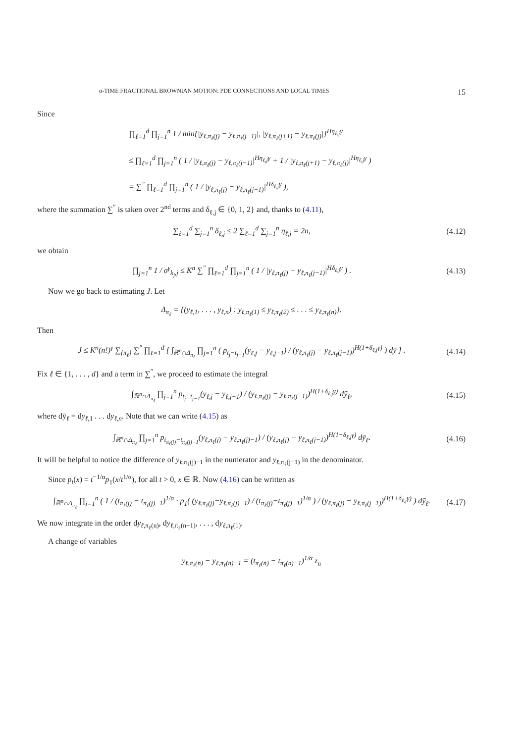α-TIME FRACTIONAL BROWNIAN MOTION: PDE CONNECTIONS AND LOCAL TIMES 15
Since
∏<sub>ℓ=1</sub><sup>d</sup> ∏<sub>j=1</sub><sup>n</sup> 1 / min{|y<sub>ℓ,π<sub>ℓ</sub>(j)</sub> − y<sub>ℓ,π<sub>ℓ</sub>(j−1)</sub>|, |y<sub>ℓ,π<sub>ℓ</sub>(j+1)</sub> − y<sub>ℓ,π<sub>ℓ</sub>(j)</sub>|}<sup>Hη<sub>ℓ,j</sub>γ</sup>
≤ ∏<sub>ℓ=1</sub><sup>d</sup> ∏<sub>j=1</sub><sup>n</sup> ( 1 / |y<sub>ℓ,π<sub>ℓ</sub>(j)</sub> − y<sub>ℓ,π<sub>ℓ</sub>(j−1)</sub>|<sup>Hη<sub>ℓ,j</sub>γ</sup> + 1 / |y<sub>ℓ,π<sub>ℓ</sub>(j+1)</sub> − y<sub>ℓ,π<sub>ℓ</sub>(j)</sub>|<sup>Hη<sub>ℓ,j</sub>γ</sup> )
= ∑<sup>″</sup> ∏<sub>ℓ=1</sub><sup>d</sup> ∏<sub>j=1</sub><sup>n</sup> ( 1 / |y<sub>ℓ,π<sub>ℓ</sub>(j)</sub> − y<sub>ℓ,π<sub>ℓ</sub>(j−1)</sub>|<sup>Hδ<sub>ℓ,j</sub>γ</sup> ),
where the summation ∑<sup>″</sup> is taken over 2<sup>nd</sup> terms and δ<sub>ℓ,j</sub> ∈ {0, 1, 2} and, thanks to (4.11),
∑<sub>ℓ=1</sub><sup>d</sup> ∑<sub>j=1</sub><sup>n</sup> δ<sub>ℓ,j</sub> ≤ 2 ∑<sub>ℓ=1</sub><sup>d</sup> ∑<sub>j=1</sub><sup>n</sup> η<sub>ℓ,j</sub> = 2n, (4.12)
we obtain
∏<sub>j=1</sub><sup>n</sup> 1 / σ<sup>γ</sup><sub>k<sub>j</sub>,j</sub> ≤ K<sup>n</sup> ∑<sup>″</sup> ∏<sub>ℓ=1</sub><sup>d</sup> ∏<sub>j=1</sub><sup>n</sup> ( 1 / |y<sub>ℓ,π<sub>ℓ</sub>(j)</sub> − y<sub>ℓ,π<sub>ℓ</sub>(j−1)</sub>|<sup>Hδ<sub>ℓ,j</sub>γ</sup> ) . (4.13)
Now we go back to estimating J. Let
Δ<sub>π<sub>ℓ</sub></sub> = {(y<sub>ℓ,1</sub>, . . . , y<sub>ℓ,n</sub>) : y<sub>ℓ,π<sub>ℓ</sub>(1)</sub> ≤ y<sub>ℓ,π<sub>ℓ</sub>(2)</sub> ≤ . . . ≤ y<sub>ℓ,π<sub>ℓ</sub>(n)</sub>}.
Then
J ≤ K<sup>n</sup>(n!)<sup>γ</sup> ∑<sub>{π<sub>ℓ</sub>}</sub> ∑<sup>″</sup> ∏<sub>ℓ=1</sub><sup>d</sup> [ ∫<sub>ℝ<sup>n</sup>∩Δ<sub>π<sub>ℓ</sub></sub></sub> ∏<sub>j=1</sub><sup>n</sup> ( p<sub>t<sub>j</sub>−t<sub>j−1</sub></sub>(y<sub>ℓ,j</sub> − y<sub>ℓ,j−1</sub>) / (y<sub>ℓ,π<sub>ℓ</sub>(j)</sub> − y<sub>ℓ,π<sub>ℓ</sub>(j−1)</sub>)<sup>H(1+δ<sub>ℓ,j</sub>γ)</sup> ) dȳ ] . (4.14)
Fix ℓ ∈ {1, . . . , d} and a term in ∑<sup>″</sup>, we proceed to estimate the integral
∫<sub>ℝ<sup>n</sup>∩Δ<sub>π<sub>ℓ</sub></sub></sub> ∏<sub>j=1</sub><sup>n</sup> p<sub>t<sub>j</sub>−t<sub>j−1</sub></sub>(y<sub>ℓ,j</sub> − y<sub>ℓ,j−1</sub>) / (y<sub>ℓ,π<sub>ℓ</sub>(j)</sub> − y<sub>ℓ,π<sub>ℓ</sub>(j−1)</sub>)<sup>H(1+δ<sub>ℓ,j</sub>γ)</sup> dȳ<sub>ℓ</sub>, (4.15)
where dȳ<sub>ℓ</sub> = dy<sub>ℓ,1</sub> . . . dy<sub>ℓ,n</sub>. Note that we can write (4.15) as
∫<sub>ℝ<sup>n</sup>∩Δ<sub>π<sub>ℓ</sub></sub></sub> ∏<sub>j=1</sub><sup>n</sup> p<sub>t<sub>π<sub>ℓ</sub>(j)</sub>−t<sub>π<sub>ℓ</sub>(j)−1</sub></sub>(y<sub>ℓ,π<sub>ℓ</sub>(j)</sub> − y<sub>ℓ,π<sub>ℓ</sub>(j)−1</sub>) / (y<sub>ℓ,π<sub>ℓ</sub>(j)</sub> − y<sub>ℓ,π<sub>ℓ</sub>(j−1)</sub>)<sup>H(1+δ<sub>ℓ,j</sub>γ)</sup> dȳ<sub>ℓ</sub>. (4.16)
It will be helpful to notice the difference of y<sub>ℓ,π<sub>ℓ</sub>(j)−1</sub> in the numerator and y<sub>ℓ,π<sub>ℓ</sub>(j−1)</sub> in the denominator.
Since p<sub>t</sub>(x) = t<sup>−1/α</sup>p<sub>1</sub>(x/t<sup>1/α</sup>), for all t > 0, x ∈ ℝ. Now (4.16) can be written as
∫<sub>ℝ<sup>n</sup>∩Δ<sub>π<sub>ℓ</sub></sub></sub> ∏<sub>j=1</sub><sup>n</sup> ( 1 / (t<sub>π<sub>ℓ</sub>(j)</sub> − t<sub>π<sub>ℓ</sub>(j)−1</sub>)<sup>1/α</sup> · p<sub>1</sub>( (y<sub>ℓ,π<sub>ℓ</sub>(j)</sub>−y<sub>ℓ,π<sub>ℓ</sub>(j)−1</sub>) / (t<sub>π<sub>ℓ</sub>(j)</sub>−t<sub>π<sub>ℓ</sub>(j)−1</sub>)<sup>1/α</sup> ) / (y<sub>ℓ,π<sub>ℓ</sub>(j)</sub> − y<sub>ℓ,π<sub>ℓ</sub>(j−1)</sub>)<sup>H(1+δ<sub>ℓ,j</sub>γ)</sup> ) dȳ<sub>ℓ</sub>. (4.17)
We now integrate in the order dy<sub>ℓ,π<sub>ℓ</sub>(n)</sub>, dy<sub>ℓ,π<sub>ℓ</sub>(n−1)</sub>, . . . , dy<sub>ℓ,π<sub>ℓ</sub>(1)</sub>.
A change of variables
y<sub>ℓ,π<sub>ℓ</sub>(n)</sub> − y<sub>ℓ,π<sub>ℓ</sub>(n)−1</sub> = (t<sub>π<sub>ℓ</sub>(n)</sub> − t<sub>π<sub>ℓ</sub>(n)−1</sub>)<sup>1/α</sup> z<sub>n</sub>